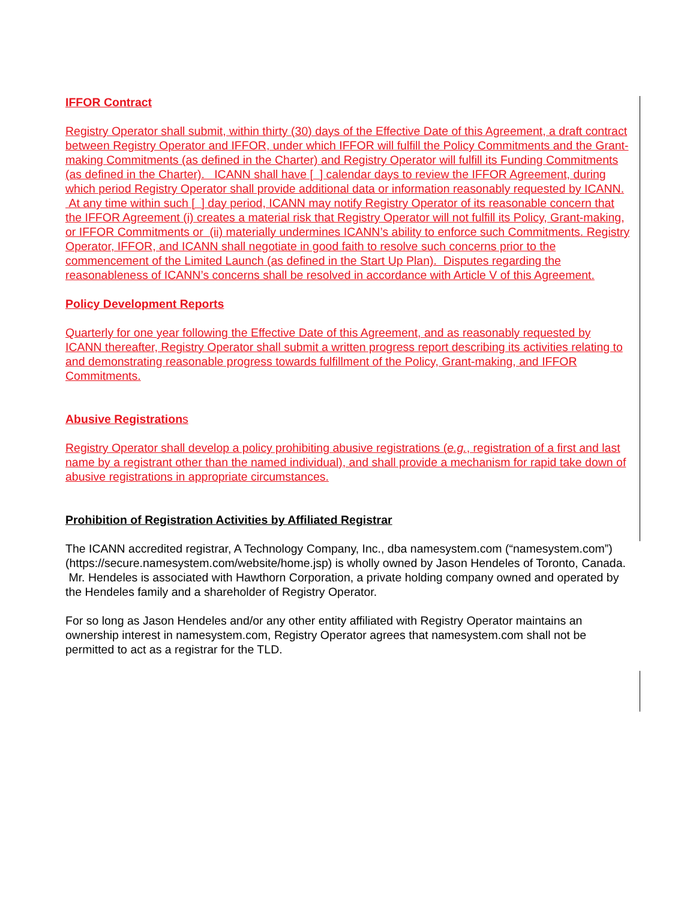IFFOR Contract
Registry Operator shall submit, within thirty (30) days of the Effective Date of this Agreement, a draft contract between Registry Operator and IFFOR, under which IFFOR will fulfill the Policy Commitments and the Grant-making Commitments (as defined in the Charter) and Registry Operator will fulfill its Funding Commitments (as defined in the Charter). ICANN shall have [ ] calendar days to review the IFFOR Agreement, during which period Registry Operator shall provide additional data or information reasonably requested by ICANN. At any time within such [ ] day period, ICANN may notify Registry Operator of its reasonable concern that the IFFOR Agreement (i) creates a material risk that Registry Operator will not fulfill its Policy, Grant-making, or IFFOR Commitments or (ii) materially undermines ICANN’s ability to enforce such Commitments. Registry Operator, IFFOR, and ICANN shall negotiate in good faith to resolve such concerns prior to the commencement of the Limited Launch (as defined in the Start Up Plan). Disputes regarding the reasonableness of ICANN’s concerns shall be resolved in accordance with Article V of this Agreement.
Policy Development Reports
Quarterly for one year following the Effective Date of this Agreement, and as reasonably requested by ICANN thereafter, Registry Operator shall submit a written progress report describing its activities relating to and demonstrating reasonable progress towards fulfillment of the Policy, Grant-making, and IFFOR Commitments.
Abusive Registrations
Registry Operator shall develop a policy prohibiting abusive registrations (e.g., registration of a first and last name by a registrant other than the named individual), and shall provide a mechanism for rapid take down of abusive registrations in appropriate circumstances.
Prohibition of Registration Activities by Affiliated Registrar
The ICANN accredited registrar, A Technology Company, Inc., dba namesystem.com (“namesystem.com”) (https://secure.namesystem.com/website/home.jsp) is wholly owned by Jason Hendeles of Toronto, Canada. Mr. Hendeles is associated with Hawthorn Corporation, a private holding company owned and operated by the Hendeles family and a shareholder of Registry Operator.
For so long as Jason Hendeles and/or any other entity affiliated with Registry Operator maintains an ownership interest in namesystem.com, Registry Operator agrees that namesystem.com shall not be permitted to act as a registrar for the TLD.